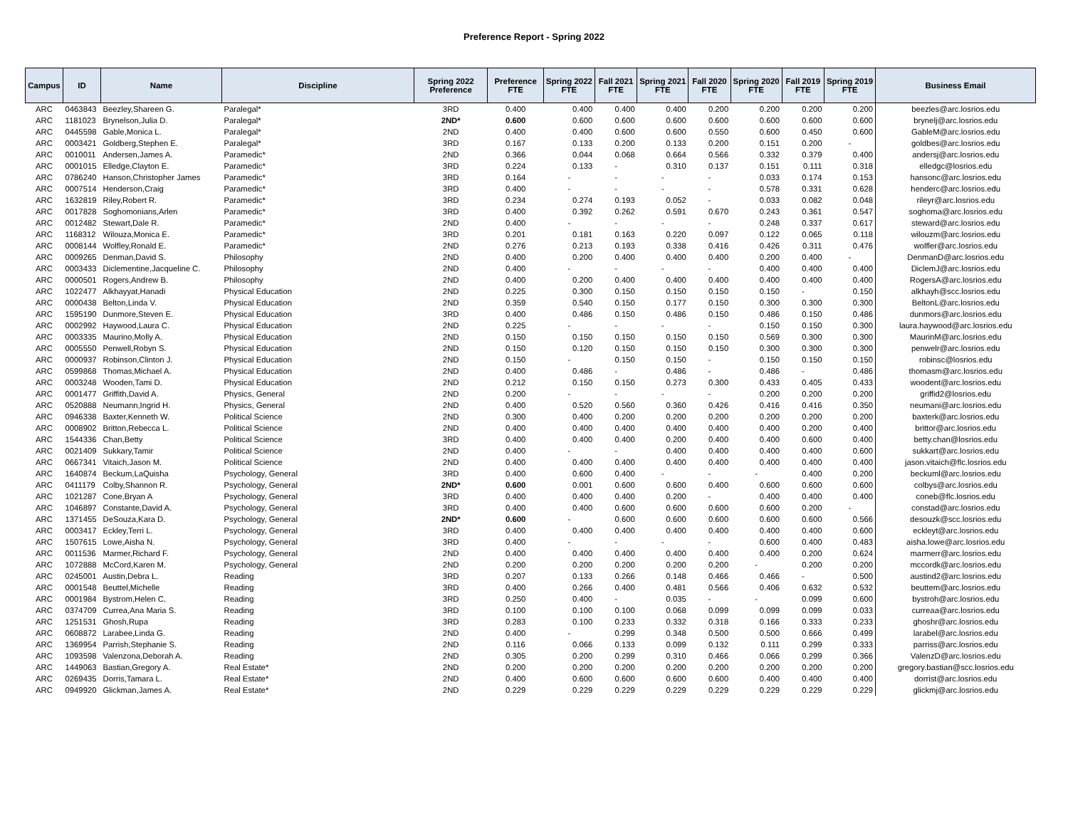Preference Report - Spring 2022
| Campus | ID | Name | Discipline | Spring 2022 Preference | Preference FTE | Spring 2022 FTE | Fall 2021 FTE | Spring 2021 FTE | Fall 2020 FTE | Spring 2020 FTE | Fall 2019 FTE | Spring 2019 FTE | Business Email |
| --- | --- | --- | --- | --- | --- | --- | --- | --- | --- | --- | --- | --- | --- |
| ARC | 0463843 | Beezley,Shareen G. | Paralegal* | 3RD | 0.400 | 0.400 | 0.400 | 0.400 | 0.200 | 0.200 | 0.200 | 0.200 | beezles@arc.losrios.edu |
| ARC | 1181023 | Brynelson,Julia D. | Paralegal* | 2ND* | 0.600 | 0.600 | 0.600 | 0.600 | 0.600 | 0.600 | 0.600 | 0.600 | brynelj@arc.losrios.edu |
| ARC | 0445598 | Gable,Monica L. | Paralegal* | 2ND | 0.400 | 0.400 | 0.600 | 0.600 | 0.550 | 0.600 | 0.450 | 0.600 | GableM@arc.losrios.edu |
| ARC | 0003421 | Goldberg,Stephen E. | Paralegal* | 3RD | 0.167 | 0.133 | 0.200 | 0.133 | 0.200 | 0.151 | 0.200 | - | goldbes@arc.losrios.edu |
| ARC | 0010011 | Andersen,James A. | Paramedic* | 2ND | 0.366 | 0.044 | 0.068 | 0.664 | 0.566 | 0.332 | 0.379 | 0.400 | andersj@arc.losrios.edu |
| ARC | 0001015 | Elledge,Clayton E. | Paramedic* | 3RD | 0.224 | 0.133 | - | 0.310 | 0.137 | 0.151 | 0.111 | 0.318 | elledgc@losrios.edu |
| ARC | 0786240 | Hanson,Christopher James | Paramedic* | 3RD | 0.164 | - | - | - | - | 0.033 | 0.174 | 0.153 | hansonc@arc.losrios.edu |
| ARC | 0007514 | Henderson,Craig | Paramedic* | 3RD | 0.400 | - | - | - | - | 0.578 | 0.331 | 0.628 | henderc@arc.losrios.edu |
| ARC | 1632819 | Riley,Robert R. | Paramedic* | 3RD | 0.234 | 0.274 | 0.193 | 0.052 | - | 0.033 | 0.082 | 0.048 | rileyr@arc.losrios.edu |
| ARC | 0017828 | Soghomonians,Arlen | Paramedic* | 3RD | 0.400 | 0.392 | 0.262 | 0.591 | 0.670 | 0.243 | 0.361 | 0.547 | soghoma@arc.losrios.edu |
| ARC | 0012482 | Stewart,Dale R. | Paramedic* | 2ND | 0.400 | - | - | - | - | 0.248 | 0.337 | 0.617 | steward@arc.losrios.edu |
| ARC | 1168312 | Wilouza,Monica E. | Paramedic* | 3RD | 0.201 | 0.181 | 0.163 | 0.220 | 0.097 | 0.122 | 0.065 | 0.118 | wilouzm@arc.losrios.edu |
| ARC | 0008144 | Wolfley,Ronald E. | Paramedic* | 2ND | 0.276 | 0.213 | 0.193 | 0.338 | 0.416 | 0.426 | 0.311 | 0.476 | wolfler@arc.losrios.edu |
| ARC | 0009265 | Denman,David S. | Philosophy | 2ND | 0.400 | 0.200 | 0.400 | 0.400 | 0.400 | 0.200 | 0.400 | - | DenmanD@arc.losrios.edu |
| ARC | 0003433 | Diclementine,Jacqueline C. | Philosophy | 2ND | 0.400 | - | - | - | - | 0.400 | 0.400 | 0.400 | DiclemJ@arc.losrios.edu |
| ARC | 0000501 | Rogers,Andrew B. | Philosophy | 2ND | 0.400 | 0.200 | 0.400 | 0.400 | 0.400 | 0.400 | 0.400 | 0.400 | RogersA@arc.losrios.edu |
| ARC | 1022477 | Alkhayyat,Hanadi | Physical Education | 2ND | 0.225 | 0.300 | 0.150 | 0.150 | 0.150 | 0.150 | - | 0.150 | alkhayh@scc.losrios.edu |
| ARC | 0000438 | Belton,Linda V. | Physical Education | 2ND | 0.359 | 0.540 | 0.150 | 0.177 | 0.150 | 0.300 | 0.300 | 0.300 | BeltonL@arc.losrios.edu |
| ARC | 1595190 | Dunmore,Steven E. | Physical Education | 3RD | 0.400 | 0.486 | 0.150 | 0.486 | 0.150 | 0.486 | 0.150 | 0.486 | dunmors@arc.losrios.edu |
| ARC | 0002992 | Haywood,Laura C. | Physical Education | 2ND | 0.225 | - | - | - | - | 0.150 | 0.150 | 0.300 | laura.haywood@arc.losrios.edu |
| ARC | 0003335 | Maurino,Molly A. | Physical Education | 2ND | 0.150 | 0.150 | 0.150 | 0.150 | 0.150 | 0.569 | 0.300 | 0.300 | MaurinM@arc.losrios.edu |
| ARC | 0005550 | Penwell,Robyn S. | Physical Education | 2ND | 0.150 | 0.120 | 0.150 | 0.150 | 0.150 | 0.300 | 0.300 | 0.300 | penwelr@arc.losrios.edu |
| ARC | 0000937 | Robinson,Clinton J. | Physical Education | 2ND | 0.150 | - | 0.150 | 0.150 | - | 0.150 | 0.150 | 0.150 | robinsc@losrios.edu |
| ARC | 0599868 | Thomas,Michael A. | Physical Education | 2ND | 0.400 | 0.486 | - | 0.486 | - | 0.486 | - | 0.486 | thomasm@arc.losrios.edu |
| ARC | 0003248 | Wooden,Tami D. | Physical Education | 2ND | 0.212 | 0.150 | 0.150 | 0.273 | 0.300 | 0.433 | 0.405 | 0.433 | woodent@arc.losrios.edu |
| ARC | 0001477 | Griffith,David A. | Physics, General | 2ND | 0.200 | - | - | - | - | 0.200 | 0.200 | 0.200 | griffid2@losrios.edu |
| ARC | 0520888 | Neumann,Ingrid H. | Physics, General | 2ND | 0.400 | 0.520 | 0.560 | 0.360 | 0.426 | 0.416 | 0.416 | 0.350 | neumani@arc.losrios.edu |
| ARC | 0946338 | Baxter,Kenneth W. | Political Science | 2ND | 0.300 | 0.400 | 0.200 | 0.200 | 0.200 | 0.200 | 0.200 | 0.200 | baxterk@arc.losrios.edu |
| ARC | 0008902 | Britton,Rebecca L. | Political Science | 2ND | 0.400 | 0.400 | 0.400 | 0.400 | 0.400 | 0.400 | 0.200 | 0.400 | brittor@arc.losrios.edu |
| ARC | 1544336 | Chan,Betty | Political Science | 3RD | 0.400 | 0.400 | 0.400 | 0.200 | 0.400 | 0.400 | 0.600 | 0.400 | betty.chan@losrios.edu |
| ARC | 0021409 | Sukkary,Tamir | Political Science | 2ND | 0.400 | - | - | 0.400 | 0.400 | 0.400 | 0.400 | 0.600 | sukkart@arc.losrios.edu |
| ARC | 0667341 | Vitaich,Jason M. | Political Science | 2ND | 0.400 | 0.400 | 0.400 | 0.400 | 0.400 | 0.400 | 0.400 | 0.400 | jason.vitaich@flc.losrios.edu |
| ARC | 1640874 | Beckum,LaQuisha | Psychology, General | 3RD | 0.400 | 0.600 | 0.400 | - | - | - | 0.400 | 0.200 | beckuml@arc.losrios.edu |
| ARC | 0411179 | Colby,Shannon R. | Psychology, General | 2ND* | 0.600 | 0.001 | 0.600 | 0.600 | 0.400 | 0.600 | 0.600 | 0.600 | colbys@arc.losrios.edu |
| ARC | 1021287 | Cone,Bryan A | Psychology, General | 3RD | 0.400 | 0.400 | 0.400 | 0.200 | - | 0.400 | 0.400 | 0.400 | coneb@flc.losrios.edu |
| ARC | 1046897 | Constante,David A. | Psychology, General | 3RD | 0.400 | 0.400 | 0.600 | 0.600 | 0.600 | 0.600 | 0.200 | - | constad@arc.losrios.edu |
| ARC | 1371455 | DeSouza,Kara D. | Psychology, General | 2ND* | 0.600 | - | 0.600 | 0.600 | 0.600 | 0.600 | 0.600 | 0.566 | desouzk@scc.losrios.edu |
| ARC | 0003417 | Eckley,Terri L. | Psychology, General | 3RD | 0.400 | 0.400 | 0.400 | 0.400 | 0.400 | 0.400 | 0.400 | 0.600 | eckleyt@arc.losrios.edu |
| ARC | 1507615 | Lowe,Aisha N. | Psychology, General | 3RD | 0.400 | - | - | - | - | 0.600 | 0.400 | 0.483 | aisha.lowe@arc.losrios.edu |
| ARC | 0011536 | Marmer,Richard F. | Psychology, General | 2ND | 0.400 | 0.400 | 0.400 | 0.400 | 0.400 | 0.400 | 0.200 | 0.624 | marmerr@arc.losrios.edu |
| ARC | 1072888 | McCord,Karen M. | Psychology, General | 2ND | 0.200 | 0.200 | 0.200 | 0.200 | 0.200 | - | 0.200 | 0.200 | mccordk@arc.losrios.edu |
| ARC | 0245001 | Austin,Debra L. | Reading | 3RD | 0.207 | 0.133 | 0.266 | 0.148 | 0.466 | 0.466 | - | 0.500 | austind2@arc.losrios.edu |
| ARC | 0001548 | Beuttel,Michelle | Reading | 3RD | 0.400 | 0.266 | 0.400 | 0.481 | 0.566 | 0.406 | 0.632 | 0.532 | beuttem@arc.losrios.edu |
| ARC | 0001984 | Bystrom,Helen C. | Reading | 3RD | 0.250 | 0.400 | - | 0.035 | - | - | 0.099 | 0.600 | bystroh@arc.losrios.edu |
| ARC | 0374709 | Currea,Ana Maria S. | Reading | 3RD | 0.100 | 0.100 | 0.100 | 0.068 | 0.099 | 0.099 | 0.099 | 0.033 | curreaa@arc.losrios.edu |
| ARC | 1251531 | Ghosh,Rupa | Reading | 3RD | 0.283 | 0.100 | 0.233 | 0.332 | 0.318 | 0.166 | 0.333 | 0.233 | ghoshr@arc.losrios.edu |
| ARC | 0608872 | Larabee,Linda G. | Reading | 2ND | 0.400 | - | 0.299 | 0.348 | 0.500 | 0.500 | 0.666 | 0.499 | larabel@arc.losrios.edu |
| ARC | 1369954 | Parrish,Stephanie S. | Reading | 2ND | 0.116 | 0.066 | 0.133 | 0.099 | 0.132 | 0.111 | 0.299 | 0.333 | parriss@arc.losrios.edu |
| ARC | 1093598 | Valenzona,Deborah A. | Reading | 2ND | 0.305 | 0.200 | 0.299 | 0.310 | 0.466 | 0.066 | 0.299 | 0.366 | ValenzD@arc.losrios.edu |
| ARC | 1449063 | Bastian,Gregory A. | Real Estate* | 2ND | 0.200 | 0.200 | 0.200 | 0.200 | 0.200 | 0.200 | 0.200 | 0.200 | gregory.bastian@scc.losrios.edu |
| ARC | 0269435 | Dorris,Tamara L. | Real Estate* | 2ND | 0.400 | 0.600 | 0.600 | 0.600 | 0.600 | 0.400 | 0.400 | 0.400 | dorrist@arc.losrios.edu |
| ARC | 0949920 | Glickman,James A. | Real Estate* | 2ND | 0.229 | 0.229 | 0.229 | 0.229 | 0.229 | 0.229 | 0.229 | 0.229 | glickmj@arc.losrios.edu |